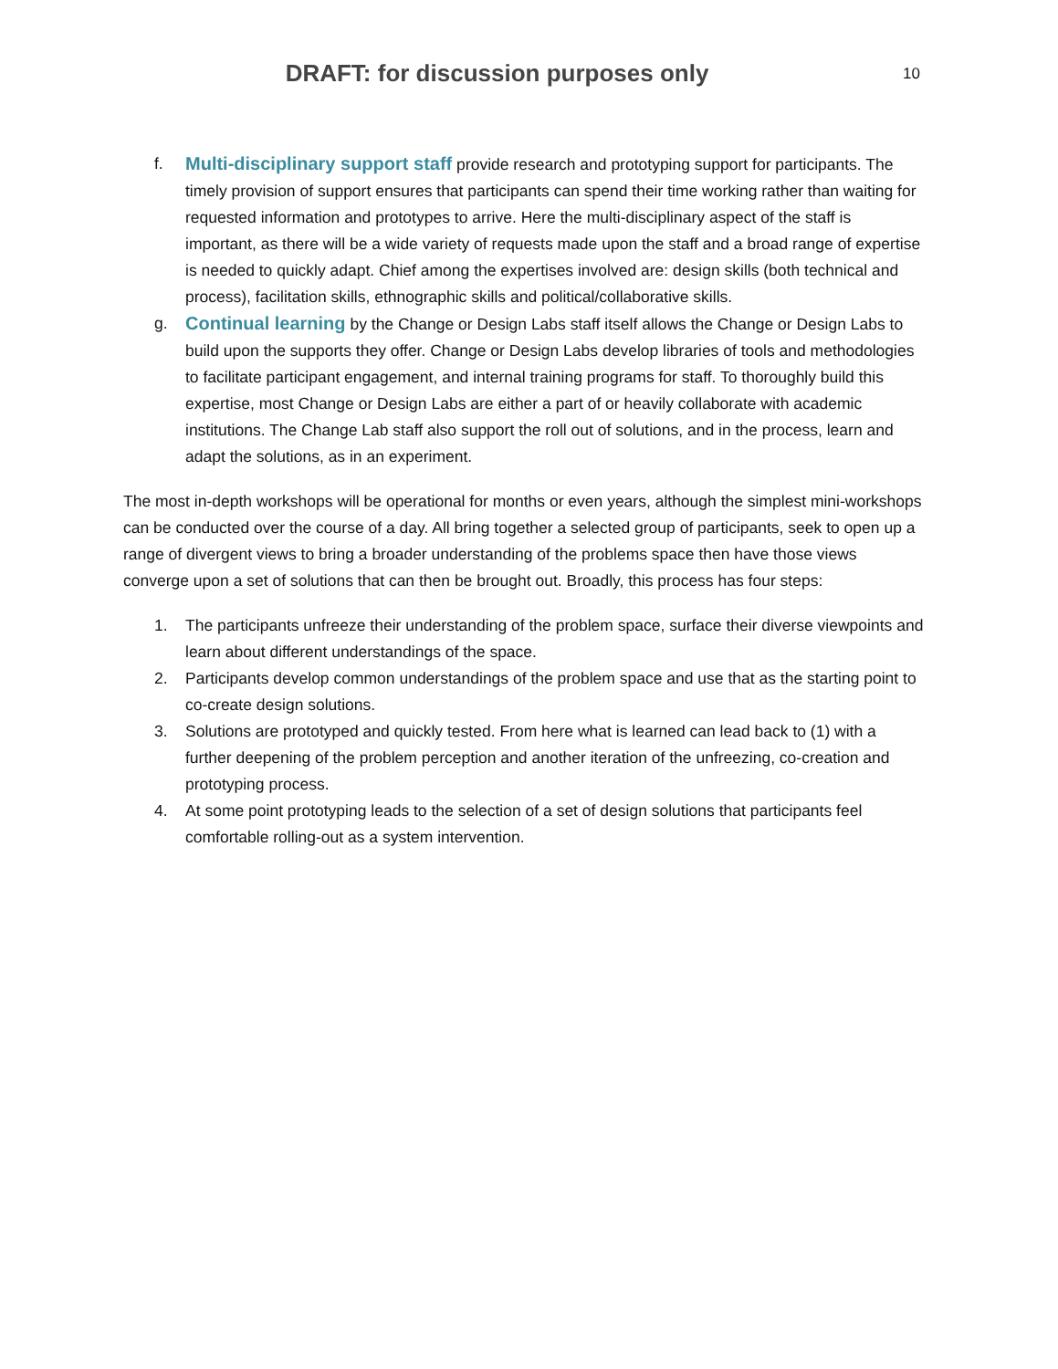DRAFT: for discussion purposes only
10
f. Multi-disciplinary support staff provide research and prototyping support for participants. The timely provision of support ensures that participants can spend their time working rather than waiting for requested information and prototypes to arrive. Here the multi-disciplinary aspect of the staff is important, as there will be a wide variety of requests made upon the staff and a broad range of expertise is needed to quickly adapt. Chief among the expertises involved are: design skills (both technical and process), facilitation skills, ethnographic skills and political/collaborative skills.
g. Continual learning by the Change or Design Labs staff itself allows the Change or Design Labs to build upon the supports they offer. Change or Design Labs develop libraries of tools and methodologies to facilitate participant engagement, and internal training programs for staff. To thoroughly build this expertise, most Change or Design Labs are either a part of or heavily collaborate with academic institutions. The Change Lab staff also support the roll out of solutions, and in the process, learn and adapt the solutions, as in an experiment.
The most in-depth workshops will be operational for months or even years, although the simplest mini-workshops can be conducted over the course of a day. All bring together a selected group of participants, seek to open up a range of divergent views to bring a broader understanding of the problems space then have those views converge upon a set of solutions that can then be brought out. Broadly, this process has four steps:
1. The participants unfreeze their understanding of the problem space, surface their diverse viewpoints and learn about different understandings of the space.
2. Participants develop common understandings of the problem space and use that as the starting point to co-create design solutions.
3. Solutions are prototyped and quickly tested. From here what is learned can lead back to (1) with a further deepening of the problem perception and another iteration of the unfreezing, co-creation and prototyping process.
4. At some point prototyping leads to the selection of a set of design solutions that participants feel comfortable rolling-out as a system intervention.